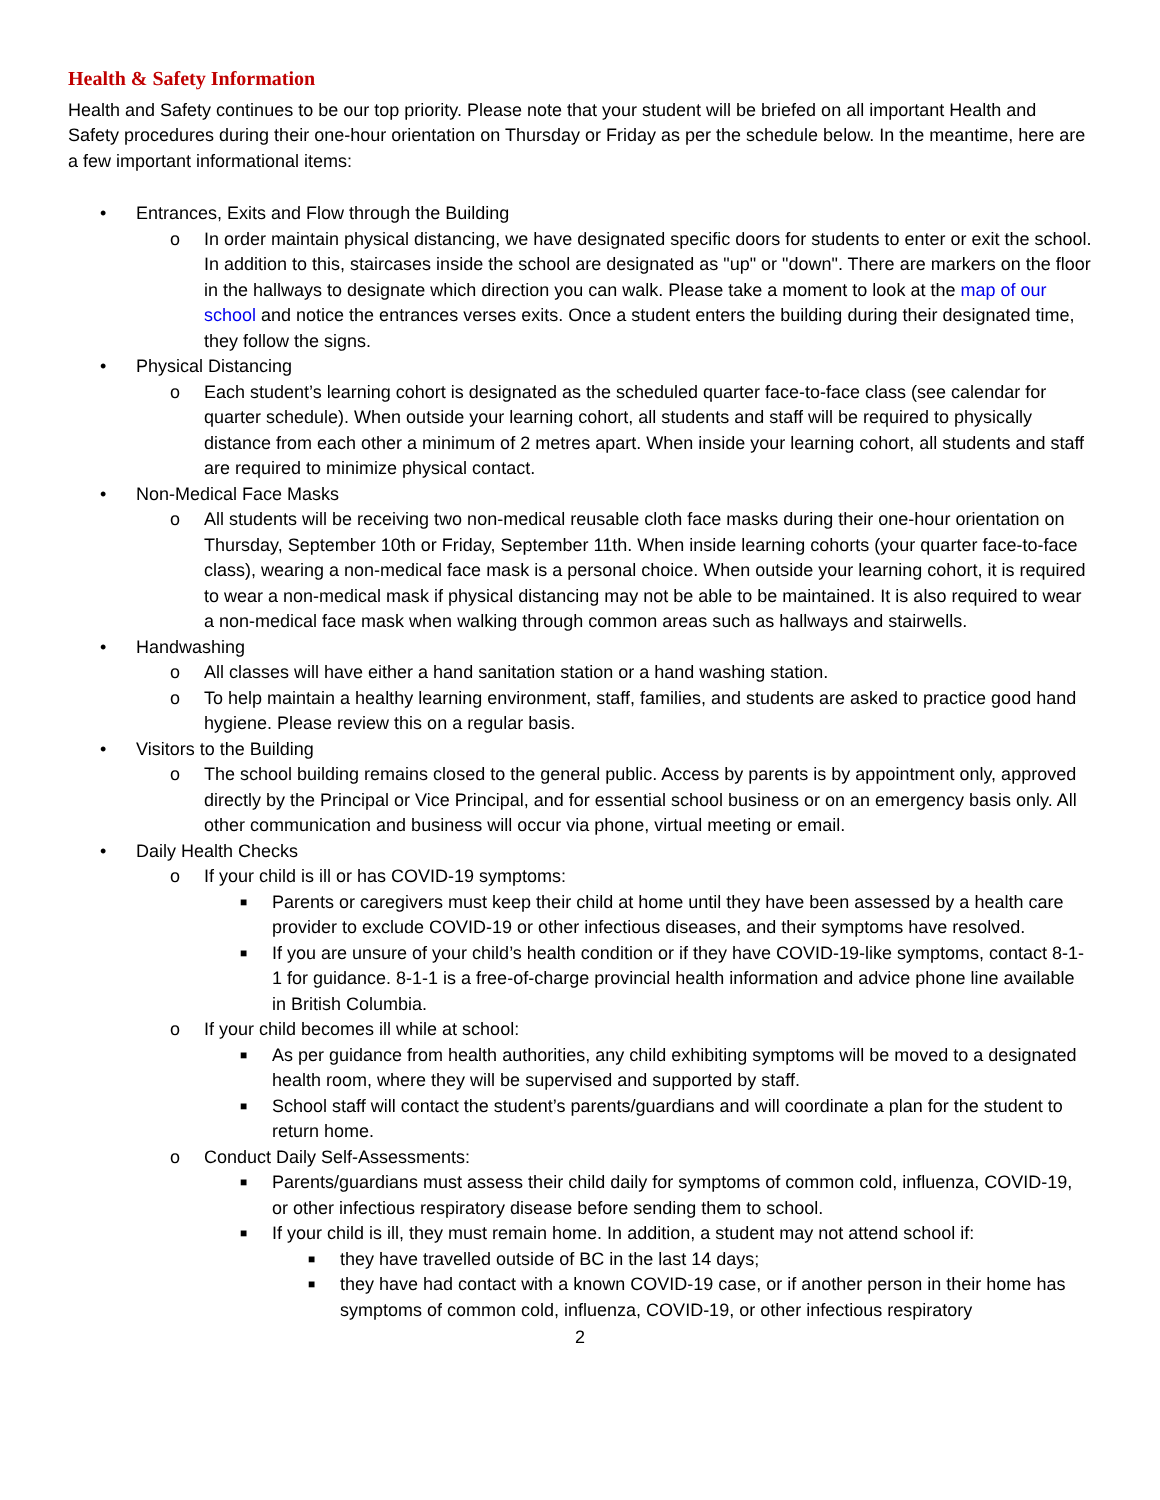Health & Safety Information
Health and Safety continues to be our top priority. Please note that your student will be briefed on all important Health and Safety procedures during their one-hour orientation on Thursday or Friday as per the schedule below. In the meantime, here are a few important informational items:
• Entrances, Exits and Flow through the Building
o In order maintain physical distancing, we have designated specific doors for students to enter or exit the school. In addition to this, staircases inside the school are designated as "up" or "down". There are markers on the floor in the hallways to designate which direction you can walk. Please take a moment to look at the map of our school and notice the entrances verses exits. Once a student enters the building during their designated time, they follow the signs.
• Physical Distancing
o Each student’s learning cohort is designated as the scheduled quarter face-to-face class (see calendar for quarter schedule). When outside your learning cohort, all students and staff will be required to physically distance from each other a minimum of 2 metres apart. When inside your learning cohort, all students and staff are required to minimize physical contact.
• Non-Medical Face Masks
o All students will be receiving two non-medical reusable cloth face masks during their one-hour orientation on Thursday, September 10th or Friday, September 11th. When inside learning cohorts (your quarter face-to-face class), wearing a non-medical face mask is a personal choice. When outside your learning cohort, it is required to wear a non-medical mask if physical distancing may not be able to be maintained. It is also required to wear a non-medical face mask when walking through common areas such as hallways and stairwells.
• Handwashing
o All classes will have either a hand sanitation station or a hand washing station.
o To help maintain a healthy learning environment, staff, families, and students are asked to practice good hand hygiene. Please review this on a regular basis.
• Visitors to the Building
o The school building remains closed to the general public. Access by parents is by appointment only, approved directly by the Principal or Vice Principal, and for essential school business or on an emergency basis only. All other communication and business will occur via phone, virtual meeting or email.
• Daily Health Checks
o If your child is ill or has COVID-19 symptoms:
■ Parents or caregivers must keep their child at home until they have been assessed by a health care provider to exclude COVID-19 or other infectious diseases, and their symptoms have resolved.
■ If you are unsure of your child’s health condition or if they have COVID-19-like symptoms, contact 8-1-1 for guidance. 8-1-1 is a free-of-charge provincial health information and advice phone line available in British Columbia.
o If your child becomes ill while at school:
■ As per guidance from health authorities, any child exhibiting symptoms will be moved to a designated health room, where they will be supervised and supported by staff.
■ School staff will contact the student’s parents/guardians and will coordinate a plan for the student to return home.
o Conduct Daily Self-Assessments:
■ Parents/guardians must assess their child daily for symptoms of common cold, influenza, COVID-19, or other infectious respiratory disease before sending them to school.
■ If your child is ill, they must remain home. In addition, a student may not attend school if:
■ they have travelled outside of BC in the last 14 days;
■ they have had contact with a known COVID-19 case, or if another person in their home has symptoms of common cold, influenza, COVID-19, or other infectious respiratory
2